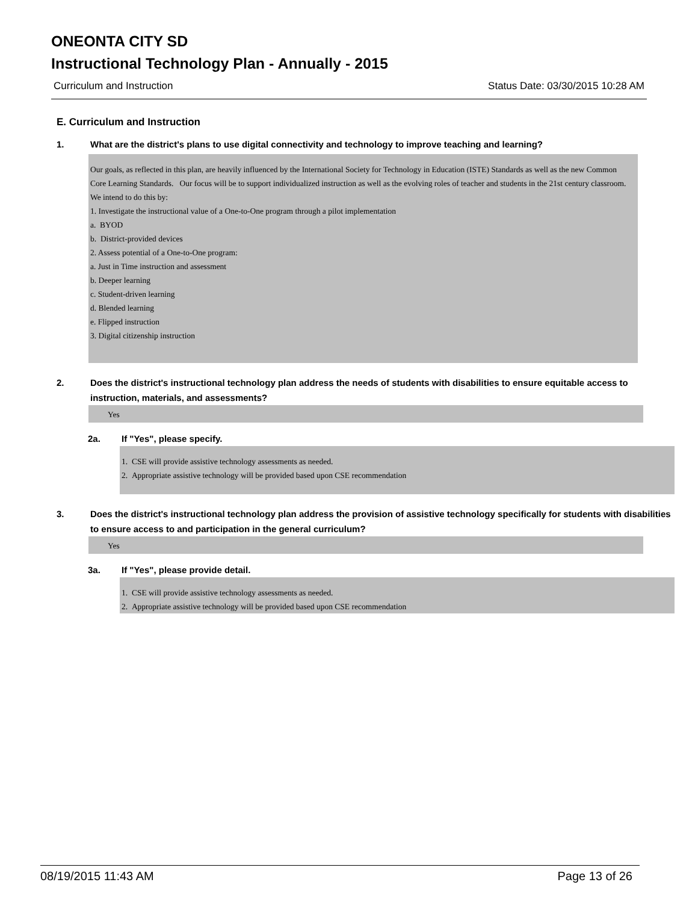ONEONTA CITY SD
Instructional Technology Plan - Annually - 2015
Curriculum and Instruction Status Date: 03/30/2015 10:28 AM
E. Curriculum and Instruction
1. What are the district's plans to use digital connectivity and technology to improve teaching and learning?
Our goals, as reflected in this plan, are heavily influenced by the International Society for Technology in Education (ISTE) Standards as well as the new Common Core Learning Standards. Our focus will be to support individualized instruction as well as the evolving roles of teacher and students in the 21st century classroom. We intend to do this by:
1. Investigate the instructional value of a One-to-One program through a pilot implementation
a. BYOD
b. District-provided devices
2. Assess potential of a One-to-One program:
a. Just in Time instruction and assessment
b. Deeper learning
c. Student-driven learning
d. Blended learning
e. Flipped instruction
3. Digital citizenship instruction
2. Does the district's instructional technology plan address the needs of students with disabilities to ensure equitable access to instruction, materials, and assessments?
Yes
2a. If "Yes", please specify.
1. CSE will provide assistive technology assessments as needed.
2. Appropriate assistive technology will be provided based upon CSE recommendation
3. Does the district's instructional technology plan address the provision of assistive technology specifically for students with disabilities to ensure access to and participation in the general curriculum?
Yes
3a. If "Yes", please provide detail.
1. CSE will provide assistive technology assessments as needed.
2. Appropriate assistive technology will be provided based upon CSE recommendation
08/19/2015 11:43 AM Page 13 of 26